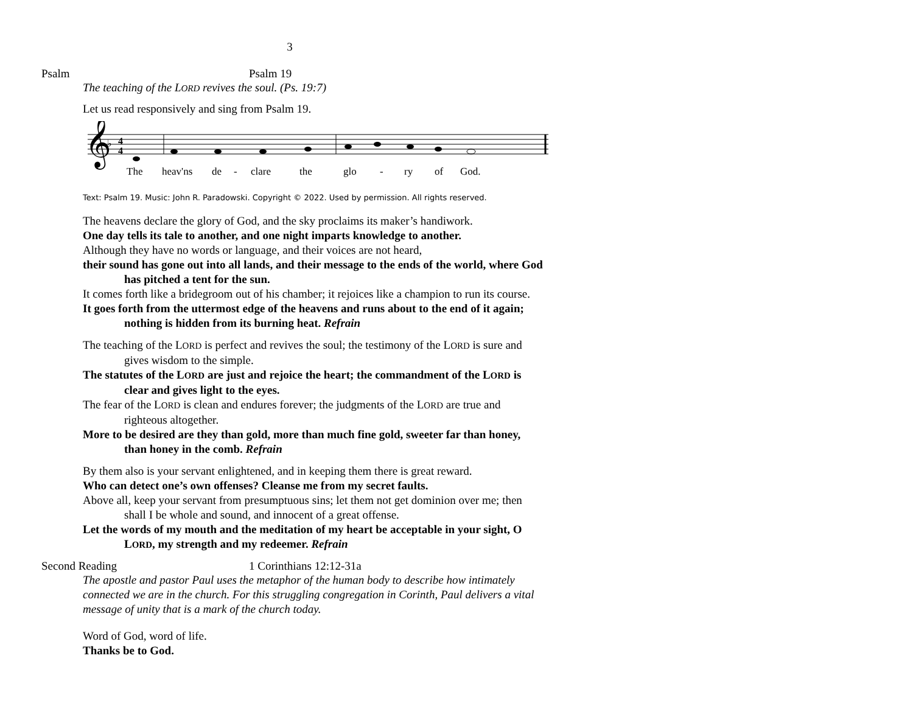3
Psalm Psalm 19
The teaching of the LORD revives the soul. (Ps. 19:7)
Let us read responsively and sing from Psalm 19.
𝄞
♭
4
4
Theheav'nsde-claretheglo-ryofGod.
Text: Psalm 19. Music: John R. Paradowski. Copyright © 2022. Used by permission. All rights reserved.
The heavens declare the glory of God, and the sky proclaims its maker’s handiwork.
One day tells its tale to another, and one night imparts knowledge to another.
Although they have no words or language, and their voices are not heard,
their sound has gone out into all lands, and their message to the ends of the world, where God has pitched a tent for the sun.
It comes forth like a bridegroom out of his chamber; it rejoices like a champion to run its course.
It goes forth from the uttermost edge of the heavens and runs about to the end of it again; nothing is hidden from its burning heat. Refrain
The teaching of the LORD is perfect and revives the soul; the testimony of the LORD is sure and gives wisdom to the simple.
The statutes of the LORD are just and rejoice the heart; the commandment of the LORD is clear and gives light to the eyes.
The fear of the LORD is clean and endures forever; the judgments of the LORD are true and righteous altogether.
More to be desired are they than gold, more than much fine gold, sweeter far than honey, than honey in the comb. Refrain
By them also is your servant enlightened, and in keeping them there is great reward.
Who can detect one’s own offenses? Cleanse me from my secret faults.
Above all, keep your servant from presumptuous sins; let them not get dominion over me; then shall I be whole and sound, and innocent of a great offense.
Let the words of my mouth and the meditation of my heart be acceptable in your sight, O LORD, my strength and my redeemer. Refrain
Second Reading 1 Corinthians 12:12-31a
The apostle and pastor Paul uses the metaphor of the human body to describe how intimately connected we are in the church. For this struggling congregation in Corinth, Paul delivers a vital message of unity that is a mark of the church today.
Word of God, word of life.
Thanks be to God.